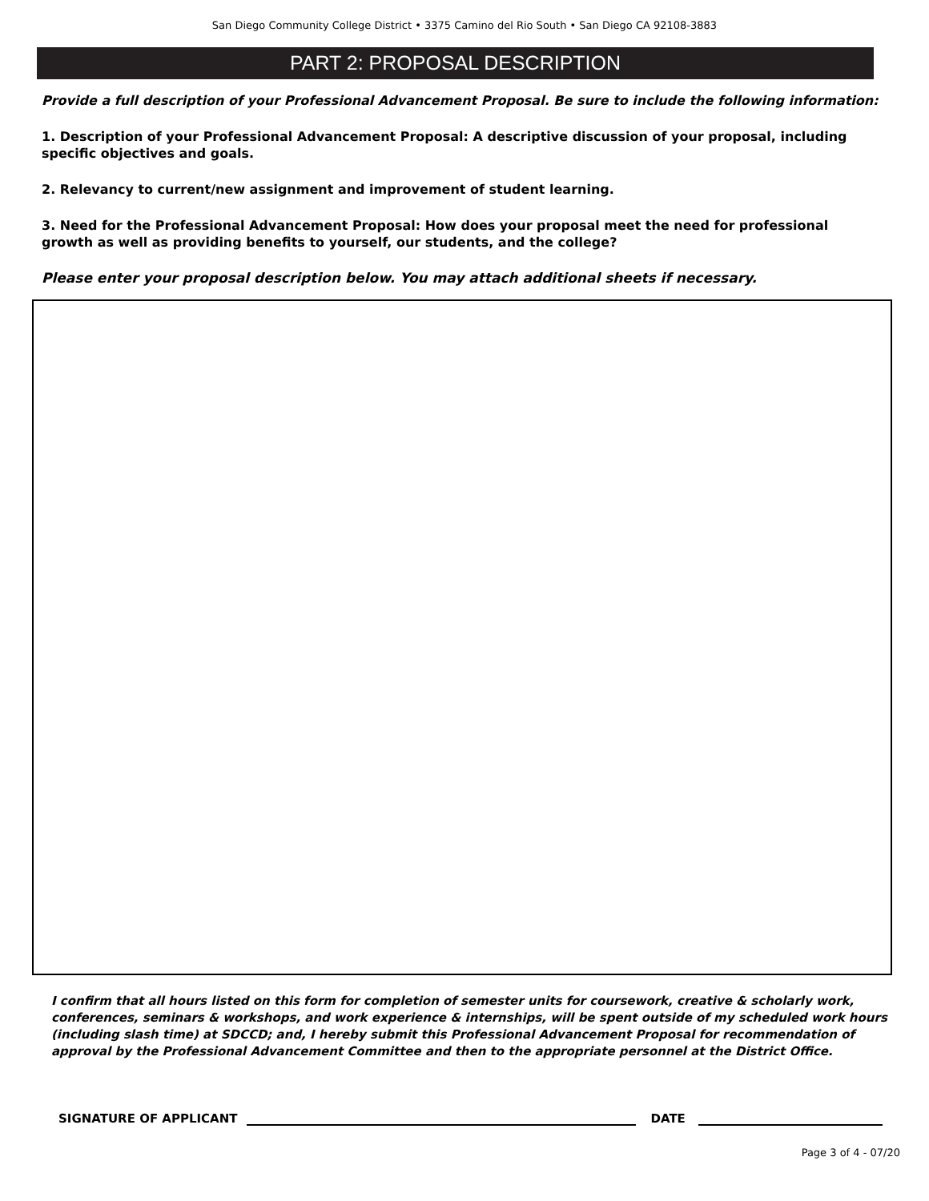San Diego Community College District • 3375 Camino del Rio South • San Diego CA 92108-3883
PART 2: PROPOSAL DESCRIPTION
Provide a full description of your Professional Advancement Proposal. Be sure to include the following information:
1. Description of your Professional Advancement Proposal: A descriptive discussion of your proposal, including specific objectives and goals.
2. Relevancy to current/new assignment and improvement of student learning.
3. Need for the Professional Advancement Proposal: How does your proposal meet the need for professional growth as well as providing benefits to yourself, our students, and the college?
Please enter your proposal description below. You may attach additional sheets if necessary.
I confirm that all hours listed on this form for completion of semester units for coursework, creative & scholarly work, conferences, seminars & workshops, and work experience & internships, will be spent outside of my scheduled work hours (including slash time) at SDCCD; and, I hereby submit this Professional Advancement Proposal for recommendation of approval by the Professional Advancement Committee and then to the appropriate personnel at the District Office.
SIGNATURE OF APPLICANT
DATE
Page 3 of 4 - 07/20